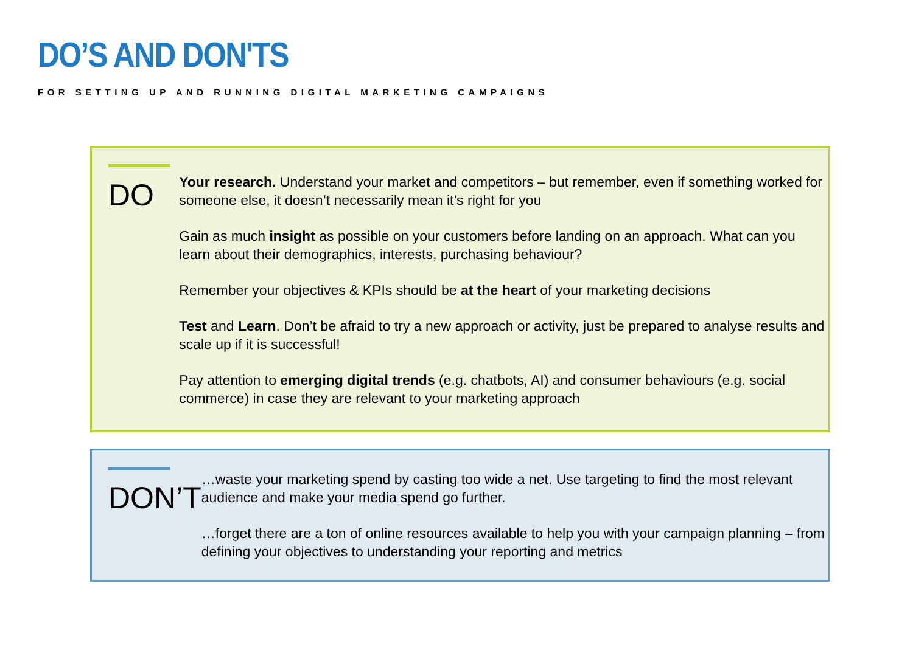DO’S AND DON'TS
FOR SETTING UP AND RUNNING DIGITAL MARKETING CAMPAIGNS
DO
Your research. Understand your market and competitors – but remember, even if something worked for someone else, it doesn’t necessarily mean it’s right for you
Gain as much insight as possible on your customers before landing on an approach. What can you learn about their demographics, interests, purchasing behaviour?
Remember your objectives & KPIs should be at the heart of your marketing decisions
Test and Learn. Don’t be afraid to try a new approach or activity, just be prepared to analyse results and scale up if it is successful!
Pay attention to emerging digital trends (e.g. chatbots, AI) and consumer behaviours (e.g. social commerce) in case they are relevant to your marketing approach
DON’T
…waste your marketing spend by casting too wide a net. Use targeting to find the most relevant audience and make your media spend go further.
…forget there are a ton of online resources available to help you with your campaign planning – from defining your objectives to understanding your reporting and metrics